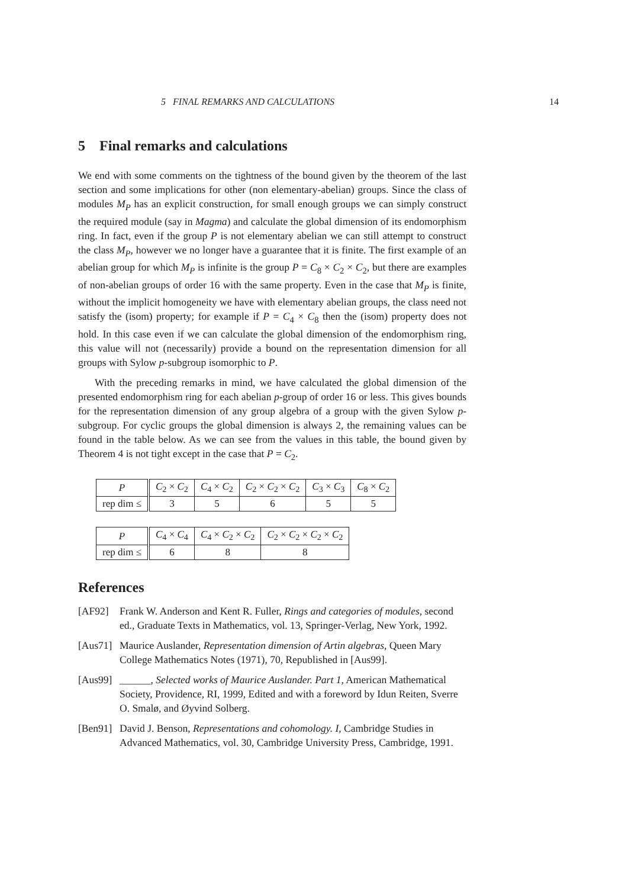5 FINAL REMARKS AND CALCULATIONS 14
5 Final remarks and calculations
We end with some comments on the tightness of the bound given by the theorem of the last section and some implications for other (non elementary-abelian) groups. Since the class of modules M<sub>P</sub> has an explicit construction, for small enough groups we can simply construct the required module (say in Magma) and calculate the global dimension of its endomorphism ring. In fact, even if the group P is not elementary abelian we can still attempt to construct the class M<sub>P</sub>, however we no longer have a guarantee that it is finite. The first example of an abelian group for which M<sub>P</sub> is infinite is the group P = C<sub>8</sub> × C<sub>2</sub> × C<sub>2</sub>, but there are examples of non-abelian groups of order 16 with the same property. Even in the case that M<sub>P</sub> is finite, without the implicit homogeneity we have with elementary abelian groups, the class need not satisfy the (isom) property; for example if P = C<sub>4</sub> × C<sub>8</sub> then the (isom) property does not hold. In this case even if we can calculate the global dimension of the endomorphism ring, this value will not (necessarily) provide a bound on the representation dimension for all groups with Sylow p-subgroup isomorphic to P.
With the preceding remarks in mind, we have calculated the global dimension of the presented endomorphism ring for each abelian p-group of order 16 or less. This gives bounds for the representation dimension of any group algebra of a group with the given Sylow p-subgroup. For cyclic groups the global dimension is always 2, the remaining values can be found in the table below. As we can see from the values in this table, the bound given by Theorem 4 is not tight except in the case that P = C<sub>2</sub>.
| P | C<sub>2</sub> × C<sub>2</sub> | C<sub>4</sub> × C<sub>2</sub> | C<sub>2</sub> × C<sub>2</sub> × C<sub>2</sub> | C<sub>3</sub> × C<sub>3</sub> | C<sub>8</sub> × C<sub>2</sub> |
| rep dim ≤ | 3 | 5 | 6 | 5 | 5 |
| P | C<sub>4</sub> × C<sub>4</sub> | C<sub>4</sub> × C<sub>2</sub> × C<sub>2</sub> | C<sub>2</sub> × C<sub>2</sub> × C<sub>2</sub> × C<sub>2</sub> |
| rep dim ≤ | 6 | 8 | 8 |
References
[AF92] Frank W. Anderson and Kent R. Fuller, Rings and categories of modules, second ed., Graduate Texts in Mathematics, vol. 13, Springer-Verlag, New York, 1992.
[Aus71] Maurice Auslander, Representation dimension of Artin algebras, Queen Mary College Mathematics Notes (1971), 70, Republished in [Aus99].
[Aus99] ______, Selected works of Maurice Auslander. Part 1, American Mathematical Society, Providence, RI, 1999, Edited and with a foreword by Idun Reiten, Sverre O. Smalø, and Øyvind Solberg.
[Ben91] David J. Benson, Representations and cohomology. I, Cambridge Studies in Advanced Mathematics, vol. 30, Cambridge University Press, Cambridge, 1991.